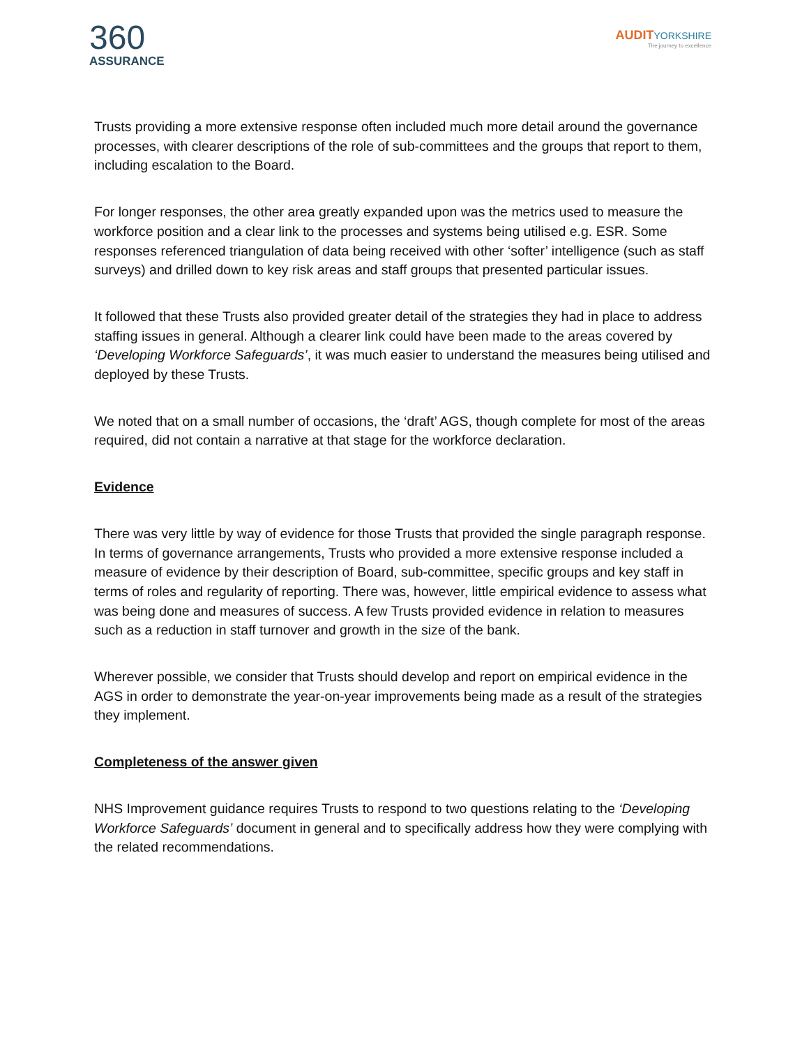360
ASSURANCE
AUDITYORKSHIRE
The journey to excellence
Trusts providing a more extensive response often included much more detail around the governance processes, with clearer descriptions of the role of sub-committees and the groups that report to them, including escalation to the Board.
For longer responses, the other area greatly expanded upon was the metrics used to measure the workforce position and a clear link to the processes and systems being utilised e.g. ESR. Some responses referenced triangulation of data being received with other ‘softer’ intelligence (such as staff surveys) and drilled down to key risk areas and staff groups that presented particular issues.
It followed that these Trusts also provided greater detail of the strategies they had in place to address staffing issues in general. Although a clearer link could have been made to the areas covered by ‘Developing Workforce Safeguards’, it was much easier to understand the measures being utilised and deployed by these Trusts.
We noted that on a small number of occasions, the ‘draft’ AGS, though complete for most of the areas required, did not contain a narrative at that stage for the workforce declaration.
Evidence
There was very little by way of evidence for those Trusts that provided the single paragraph response. In terms of governance arrangements, Trusts who provided a more extensive response included a measure of evidence by their description of Board, sub-committee, specific groups and key staff in terms of roles and regularity of reporting. There was, however, little empirical evidence to assess what was being done and measures of success. A few Trusts provided evidence in relation to measures such as a reduction in staff turnover and growth in the size of the bank.
Wherever possible, we consider that Trusts should develop and report on empirical evidence in the AGS in order to demonstrate the year-on-year improvements being made as a result of the strategies they implement.
Completeness of the answer given
NHS Improvement guidance requires Trusts to respond to two questions relating to the ‘Developing Workforce Safeguards’ document in general and to specifically address how they were complying with the related recommendations.